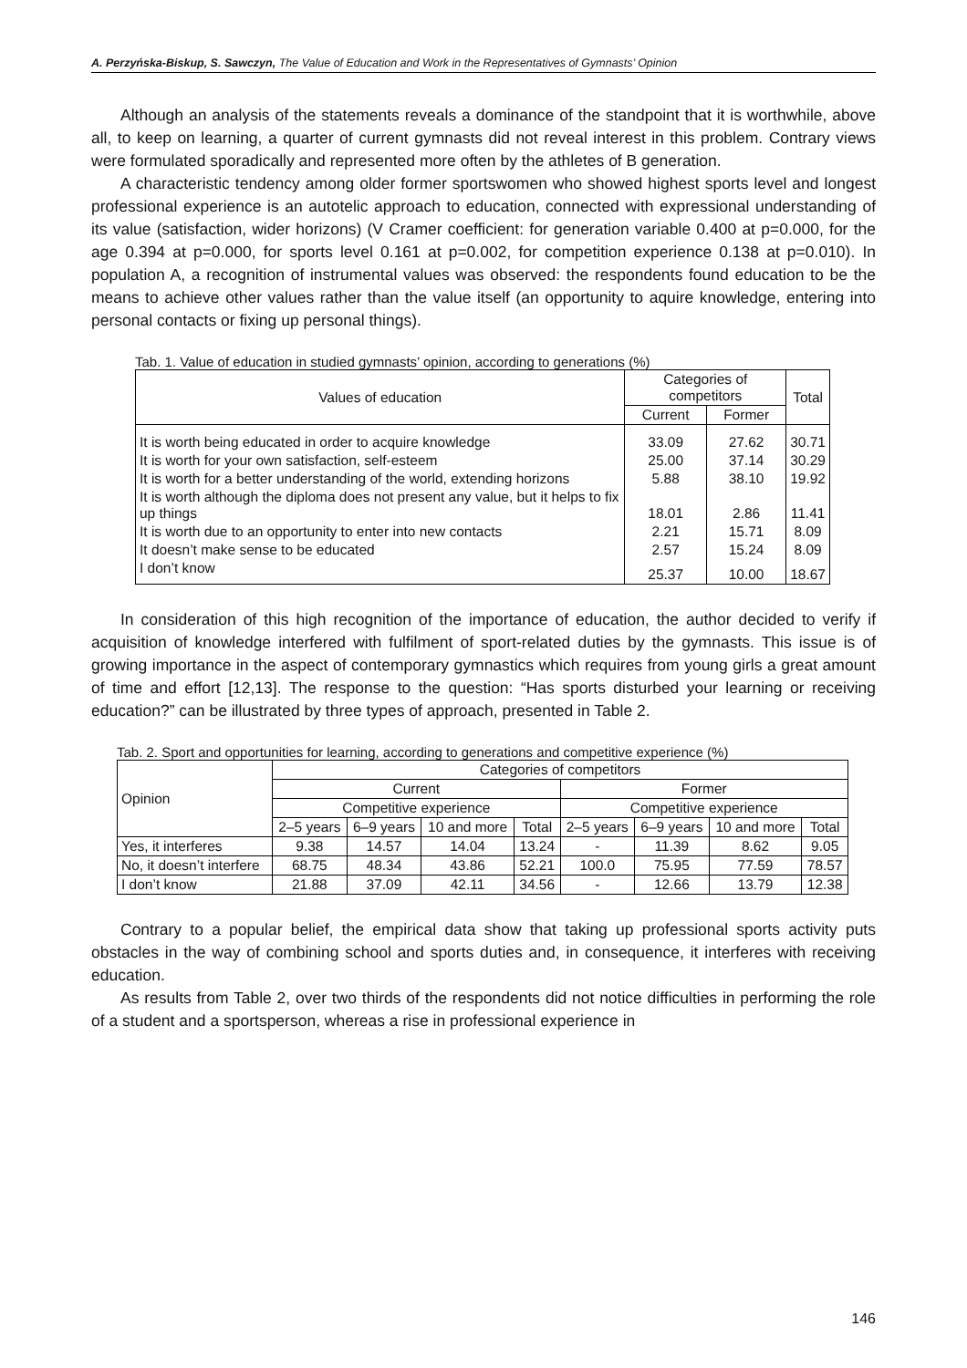A. Perzyńska-Biskup, S. Sawczyn, The Value of Education and Work in the Representatives of Gymnasts’ Opinion
Although an analysis of the statements reveals a dominance of the standpoint that it is worthwhile, above all, to keep on learning, a quarter of current gymnasts did not reveal interest in this problem. Contrary views were formulated sporadically and represented more often by the athletes of B generation.
A characteristic tendency among older former sportswomen who showed highest sports level and longest professional experience is an autotelic approach to education, connected with expressional understanding of its value (satisfaction, wider horizons) (V Cramer coefficient: for generation variable 0.400 at p=0.000, for the age 0.394 at p=0.000, for sports level 0.161 at p=0.002, for competition experience 0.138 at p=0.010). In population A, a recognition of instrumental values was observed: the respondents found education to be the means to achieve other values rather than the value itself (an opportunity to aquire knowledge, entering into personal contacts or fixing up personal things).
Tab. 1. Value of education in studied gymnasts’ opinion, according to generations (%)
| Values of education | Categories of competitors | | Total |
| --- | --- | --- | --- |
| | Current | Former | |
| It is worth being educated in order to acquire knowledge | 33.09 | 27.62 | 30.71 |
| It is worth for your own satisfaction, self-esteem | 25.00 | 37.14 | 30.29 |
| It is worth for a better understanding of the world, extending horizons | 5.88 | 38.10 | 19.92 |
| It is worth although the diploma does not present any value, but it helps to fix up things | 18.01 | 2.86 | 11.41 |
| It is worth due to an opportunity to enter into new contacts | 2.21 | 15.71 | 8.09 |
| It doesn’t make sense to be educated | 2.57 | 15.24 | 8.09 |
| I don’t know | 25.37 | 10.00 | 18.67 |
In consideration of this high recognition of the importance of education, the author decided to verify if acquisition of knowledge interfered with fulfilment of sport-related duties by the gymnasts. This issue is of growing importance in the aspect of contemporary gymnastics which requires from young girls a great amount of time and effort [12,13]. The response to the question: “Has sports disturbed your learning or receiving education?” can be illustrated by three types of approach, presented in Table 2.
Tab. 2. Sport and opportunities for learning, according to generations and competitive experience (%)
| Opinion | Categories of competitors | | | | | | | |
| --- | --- | --- | --- | --- | --- | --- | --- | --- |
| | Current | | | | Former | | | |
| | Competitive experience | | | | Competitive experience | | | |
| | 2–5 years | 6–9 years | 10 and more | Total | 2–5 years | 6–9 years | 10 and more | Total |
| Yes, it interferes | 9.38 | 14.57 | 14.04 | 13.24 | - | 11.39 | 8.62 | 9.05 |
| No, it doesn’t interfere | 68.75 | 48.34 | 43.86 | 52.21 | 100.0 | 75.95 | 77.59 | 78.57 |
| I don’t know | 21.88 | 37.09 | 42.11 | 34.56 | - | 12.66 | 13.79 | 12.38 |
Contrary to a popular belief, the empirical data show that taking up professional sports activity puts obstacles in the way of combining school and sports duties and, in consequence, it interferes with receiving education.
As results from Table 2, over two thirds of the respondents did not notice difficulties in performing the role of a student and a sportsperson, whereas a rise in professional experience in
146